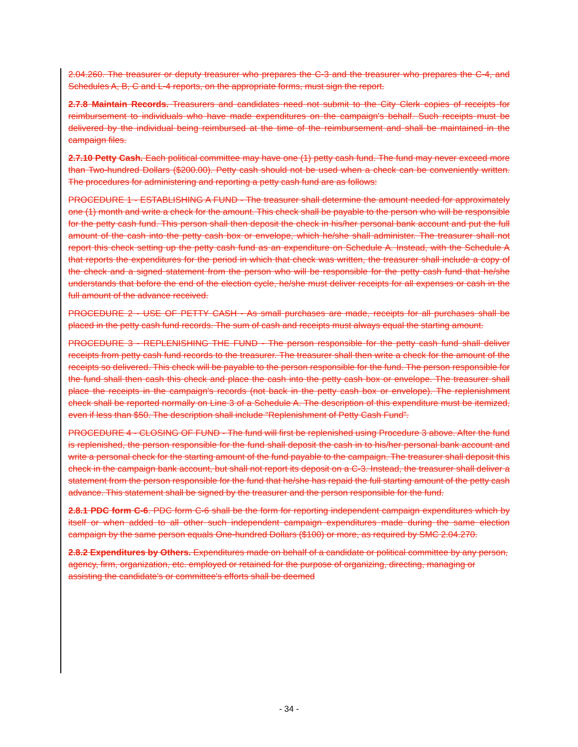2.04.260. The treasurer or deputy treasurer who prepares the C-3 and the treasurer who prepares the C-4, and Schedules A, B, C and L-4 reports, on the appropriate forms, must sign the report.
2.7.8 Maintain Records. Treasurers and candidates need not submit to the City Clerk copies of receipts for reimbursement to individuals who have made expenditures on the campaign's behalf. Such receipts must be delivered by the individual being reimbursed at the time of the reimbursement and shall be maintained in the campaign files.
2.7.10 Petty Cash. Each political committee may have one (1) petty cash fund. The fund may never exceed more than Two-hundred Dollars ($200.00). Petty cash should not be used when a check can be conveniently written. The procedures for administering and reporting a petty cash fund are as follows:
PROCEDURE 1 - ESTABLISHING A FUND - The treasurer shall determine the amount needed for approximately one (1) month and write a check for the amount. This check shall be payable to the person who will be responsible for the petty cash fund. This person shall then deposit the check in his/her personal bank account and put the full amount of the cash into the petty cash box or envelope, which he/she shall administer. The treasurer shall not report this check setting up the petty cash fund as an expenditure on Schedule A. Instead, with the Schedule A that reports the expenditures for the period in which that check was written, the treasurer shall include a copy of the check and a signed statement from the person who will be responsible for the petty cash fund that he/she understands that before the end of the election cycle, he/she must deliver receipts for all expenses or cash in the full amount of the advance received.
PROCEDURE 2 - USE OF PETTY CASH - As small purchases are made, receipts for all purchases shall be placed in the petty cash fund records. The sum of cash and receipts must always equal the starting amount.
PROCEDURE 3 - REPLENISHING THE FUND - The person responsible for the petty cash fund shall deliver receipts from petty cash fund records to the treasurer. The treasurer shall then write a check for the amount of the receipts so delivered. This check will be payable to the person responsible for the fund. The person responsible for the fund shall then cash this check and place the cash into the petty cash box or envelope. The treasurer shall place the receipts in the campaign's records (not back in the petty cash box or envelope). The replenishment check shall be reported normally on Line 3 of a Schedule A. The description of this expenditure must be itemized, even if less than $50. The description shall include “Replenishment of Petty Cash Fund”.
PROCEDURE 4 - CLOSING OF FUND - The fund will first be replenished using Procedure 3 above. After the fund is replenished, the person responsible for the fund shall deposit the cash in to his/her personal bank account and write a personal check for the starting amount of the fund payable to the campaign. The treasurer shall deposit this check in the campaign bank account, but shall not report its deposit on a C-3. Instead, the treasurer shall deliver a statement from the person responsible for the fund that he/she has repaid the full starting amount of the petty cash advance. This statement shall be signed by the treasurer and the person responsible for the fund.
2.8.1 PDC form C-6. PDC form C-6 shall be the form for reporting independent campaign expenditures which by itself or when added to all other such independent campaign expenditures made during the same election campaign by the same person equals One-hundred Dollars ($100) or more, as required by SMC 2.04.270.
2.8.2 Expenditures by Others. Expenditures made on behalf of a candidate or political committee by any person, agency, firm, organization, etc. employed or retained for the purpose of organizing, directing, managing or assisting the candidate's or committee's efforts shall be deemed
- 34 -